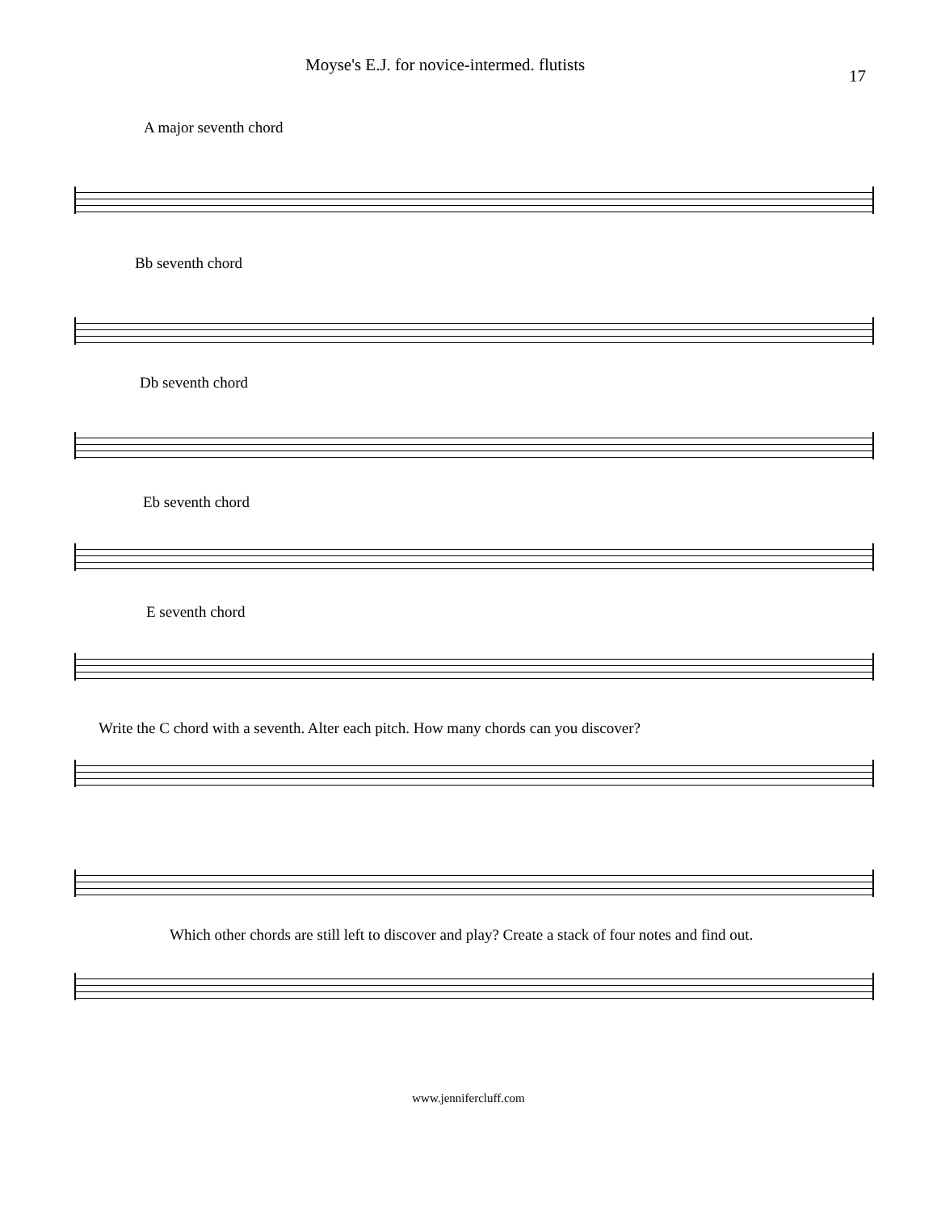Moyse's E.J. for novice-intermed. flutists
17
A major seventh chord
Bb seventh chord
Db seventh chord
Eb seventh chord
E seventh chord
Write the C chord with a seventh. Alter each pitch. How many chords can you discover?
Which other chords are still left to discover and play? Create a stack of four notes and find out.
www.jennifercluff.com